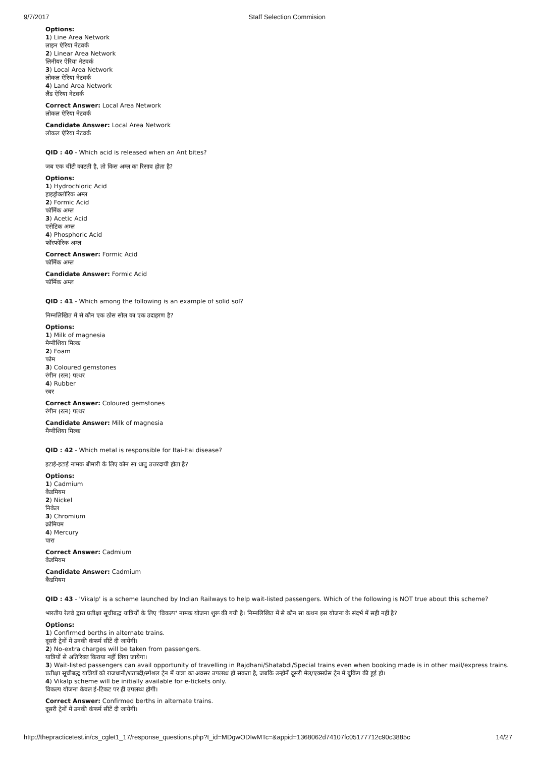9/7/2017 Staff Selection Commision
Options:
1) Line Area Network
लाइन ऐरिया नेटवर्क
2) Linear Area Network
लिनीयर ऐरिया नेटवर्क
3) Local Area Network
लोकल ऐरिया नेटवर्क
4) Land Area Network
लैंड ऐरिया नेटवर्क
Correct Answer: Local Area Network
लोकल ऐरिया नेटवर्क
Candidate Answer: Local Area Network
लोकल ऐरिया नेटवर्क
QID : 40 - Which acid is released when an Ant bites?
जब एक चींटी काटती है, तो किस अम्ल का रिसाव होता है?
Options:
1) Hydrochloric Acid
हाइड्रोक्लोरिक अम्ल
2) Formic Acid
फॉर्मिक अम्ल
3) Acetic Acid
एसेटिक अम्ल
4) Phosphoric Acid
फॉस्फोरिक अम्ल
Correct Answer: Formic Acid
फॉर्मिक अम्ल
Candidate Answer: Formic Acid
फॉर्मिक अम्ल
QID : 41 - Which among the following is an example of solid sol?
निम्नलिखित में से कौन एक ठोस सोल का एक उदाहरण है?
Options:
1) Milk of magnesia
मैग्नीशिया मिल्क
2) Foam
फोम
3) Coloured gemstones
रंगीन (रत्न) पत्थर
4) Rubber
रबर
Correct Answer: Coloured gemstones
रंगीन (रत्न) पत्थर
Candidate Answer: Milk of magnesia
मैग्नीशिया मिल्क
QID : 42 - Which metal is responsible for Itai-Itai disease?
इटाई-इटाई नामक बीमारी के लिए कौन सा धातु उत्तरदायी होता है?
Options:
1) Cadmium
कैडमियम
2) Nickel
निकेल
3) Chromium
क्रोमियम
4) Mercury
पारा
Correct Answer: Cadmium
कैडमियम
Candidate Answer: Cadmium
कैडमियम
QID : 43 - 'Vikalp' is a scheme launched by Indian Railways to help wait-listed passengers. Which of the following is NOT true about this scheme?
भारतीय रेलवे द्वारा प्रतीक्षा सूचीबद्ध यात्रियों के लिए 'विकल्प' नामक योजना शुरू की गयी है। निम्नलिखित में से कौन सा कथन इस योजना के संदर्भ में सही नहीं है?
Options:
1) Confirmed berths in alternate trains.
दूसरी ट्रेनों में उनकी कंफर्म सीटें दी जायेंगी।
2) No-extra charges will be taken from passengers.
यात्रियों से अतिरिक्त किराया नहीं लिया जायेगा।
3) Wait-listed passengers can avail opportunity of travelling in Rajdhani/Shatabdi/Special trains even when booking made is in other mail/express trains.
प्रतीक्षा सूचीबद्ध यात्रियों को राजधानी/शताब्दी/स्पेशल ट्रेन में यात्रा का अवसर उपलब्ध हो सकता है, जबकि उन्होनें दूसरी मेल/एक्सप्रेस ट्रेन में बुकिंग की हुई हो।
4) Vikalp scheme will be initially available for e-tickets only.
विकल्प योजना केवल ई-टिकट पर ही उपलब्ध होगी।
Correct Answer: Confirmed berths in alternate trains.
दूसरी ट्रेनों में उनकी कंफर्म सीटें दी जायेंगी।
http://thepracticetest.in/cs_cglet1_17/response_questions.php?t_id=MDgwODIwMTc=&appid=1368062d74107fc05177712c90c3885c 14/27